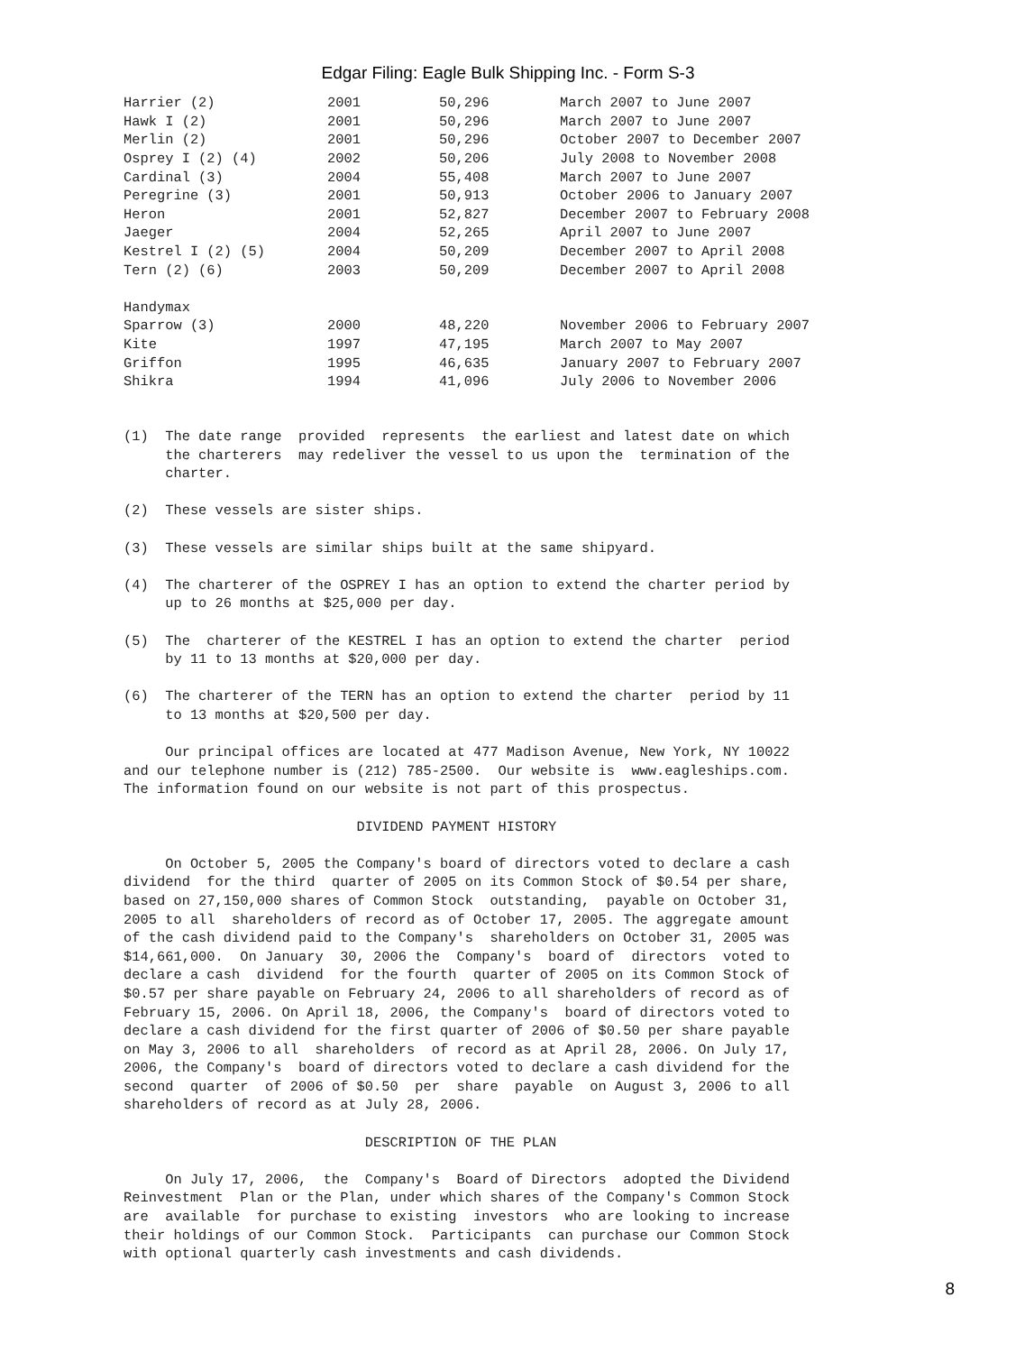Edgar Filing: Eagle Bulk Shipping Inc. - Form S-3
| Harrier (2) | 2001 | 50,296 | March 2007 to June 2007 |
| Hawk I (2) | 2001 | 50,296 | March 2007 to June 2007 |
| Merlin (2) | 2001 | 50,296 | October 2007 to December 2007 |
| Osprey I (2) (4) | 2002 | 50,206 | July 2008 to November 2008 |
| Cardinal (3) | 2004 | 55,408 | March 2007 to June 2007 |
| Peregrine (3) | 2001 | 50,913 | October 2006 to January 2007 |
| Heron | 2001 | 52,827 | December 2007 to February 2008 |
| Jaeger | 2004 | 52,265 | April 2007 to June 2007 |
| Kestrel I (2) (5) | 2004 | 50,209 | December 2007 to April 2008 |
| Tern (2) (6) | 2003 | 50,209 | December 2007 to April 2008 |
| Handymax | | | |
| Sparrow (3) | 2000 | 48,220 | November 2006 to February 2007 |
| Kite | 1997 | 47,195 | March 2007 to May 2007 |
| Griffon | 1995 | 46,635 | January 2007 to February 2007 |
| Shikra | 1994 | 41,096 | July 2006 to November 2006 |
(1) The date range provided represents the earliest and latest date on which the charterers may redeliver the vessel to us upon the termination of the charter.
(2) These vessels are sister ships.
(3) These vessels are similar ships built at the same shipyard.
(4) The charterer of the OSPREY I has an option to extend the charter period by up to 26 months at $25,000 per day.
(5) The charterer of the KESTREL I has an option to extend the charter period by 11 to 13 months at $20,000 per day.
(6) The charterer of the TERN has an option to extend the charter period by 11 to 13 months at $20,500 per day.
Our principal offices are located at 477 Madison Avenue, New York, NY 10022 and our telephone number is (212) 785-2500. Our website is www.eagleships.com. The information found on our website is not part of this prospectus.
DIVIDEND PAYMENT HISTORY
On October 5, 2005 the Company's board of directors voted to declare a cash dividend for the third quarter of 2005 on its Common Stock of $0.54 per share, based on 27,150,000 shares of Common Stock outstanding, payable on October 31, 2005 to all shareholders of record as of October 17, 2005. The aggregate amount of the cash dividend paid to the Company's shareholders on October 31, 2005 was $14,661,000. On January 30, 2006 the Company's board of directors voted to declare a cash dividend for the fourth quarter of 2005 on its Common Stock of $0.57 per share payable on February 24, 2006 to all shareholders of record as of February 15, 2006. On April 18, 2006, the Company's board of directors voted to declare a cash dividend for the first quarter of 2006 of $0.50 per share payable on May 3, 2006 to all shareholders of record as at April 28, 2006. On July 17, 2006, the Company's board of directors voted to declare a cash dividend for the second quarter of 2006 of $0.50 per share payable on August 3, 2006 to all shareholders of record as at July 28, 2006.
DESCRIPTION OF THE PLAN
On July 17, 2006, the Company's Board of Directors adopted the Dividend Reinvestment Plan or the Plan, under which shares of the Company's Common Stock are available for purchase to existing investors who are looking to increase their holdings of our Common Stock. Participants can purchase our Common Stock with optional quarterly cash investments and cash dividends.
8